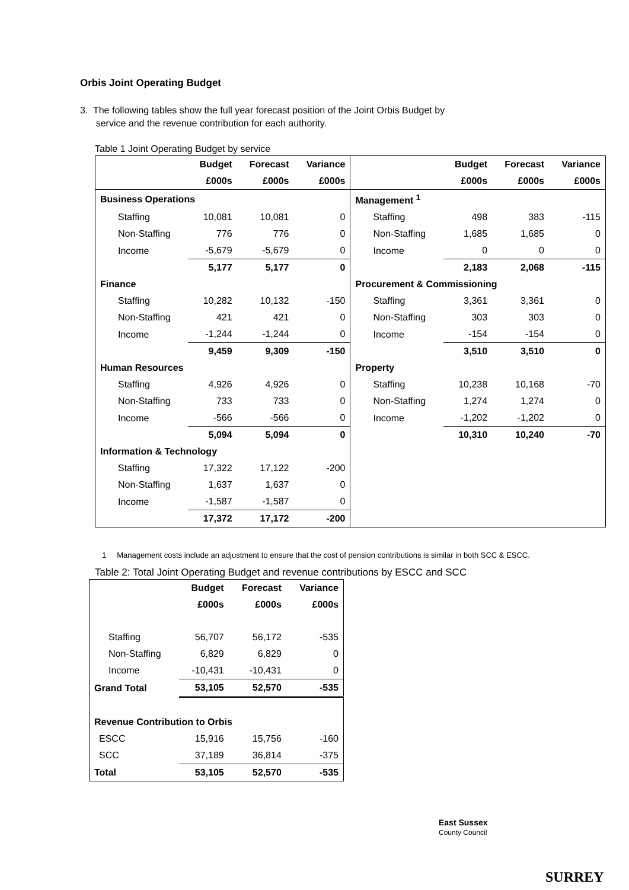Orbis Joint Operating Budget
3. The following tables show the full year forecast position of the Joint Orbis Budget by
service and the revenue contribution for each authority.
Table 1 Joint Operating Budget by service
| | Budget | Forecast | Variance | | Budget | Forecast | Variance |
| --- | --- | --- | --- | --- | --- | --- | --- |
| | £000s | £000s | £000s | | £000s | £000s | £000s |
| Business Operations | | | | Management <sup>1</sup> | | | |
| Staffing | 10,081 | 10,081 | 0 | Staffing | 498 | 383 | -115 |
| Non-Staffing | 776 | 776 | 0 | Non-Staffing | 1,685 | 1,685 | 0 |
| Income | -5,679 | -5,679 | 0 | Income | 0 | 0 | 0 |
| | 5,177 | 5,177 | 0 | | 2,183 | 2,068 | -115 |
| Finance | | | | Procurement & Commissioning | | | |
| Staffing | 10,282 | 10,132 | -150 | Staffing | 3,361 | 3,361 | 0 |
| Non-Staffing | 421 | 421 | 0 | Non-Staffing | 303 | 303 | 0 |
| Income | -1,244 | -1,244 | 0 | Income | -154 | -154 | 0 |
| | 9,459 | 9,309 | -150 | | 3,510 | 3,510 | 0 |
| Human Resources | | | | Property | | | |
| Staffing | 4,926 | 4,926 | 0 | Staffing | 10,238 | 10,168 | -70 |
| Non-Staffing | 733 | 733 | 0 | Non-Staffing | 1,274 | 1,274 | 0 |
| Income | -566 | -566 | 0 | Income | -1,202 | -1,202 | 0 |
| | 5,094 | 5,094 | 0 | | 10,310 | 10,240 | -70 |
| Information & Technology | | | | | | | |
| Staffing | 17,322 | 17,122 | -200 | | | | |
| Non-Staffing | 1,637 | 1,637 | 0 | | | | |
| Income | -1,587 | -1,587 | 0 | | | | |
| | 17,372 | 17,172 | -200 | | | | |
1 Management costs include an adjustment to ensure that the cost of pension contributions is similar in both SCC & ESCC.
Table 2: Total Joint Operating Budget and revenue contributions by ESCC and SCC
| | Budget | Forecast | Variance |
| --- | --- | --- | --- |
| | £000s | £000s | £000s |
| Staffing | 56,707 | 56,172 | -535 |
| Non-Staffing | 6,829 | 6,829 | 0 |
| Income | -10,431 | -10,431 | 0 |
| Grand Total | 53,105 | 52,570 | -535 |
| Revenue Contribution to Orbis | | | |
| ESCC | 15,916 | 15,756 | -160 |
| SCC | 37,189 | 36,814 | -375 |
| Total | 53,105 | 52,570 | -535 |
East Sussex
County Council
SURREY